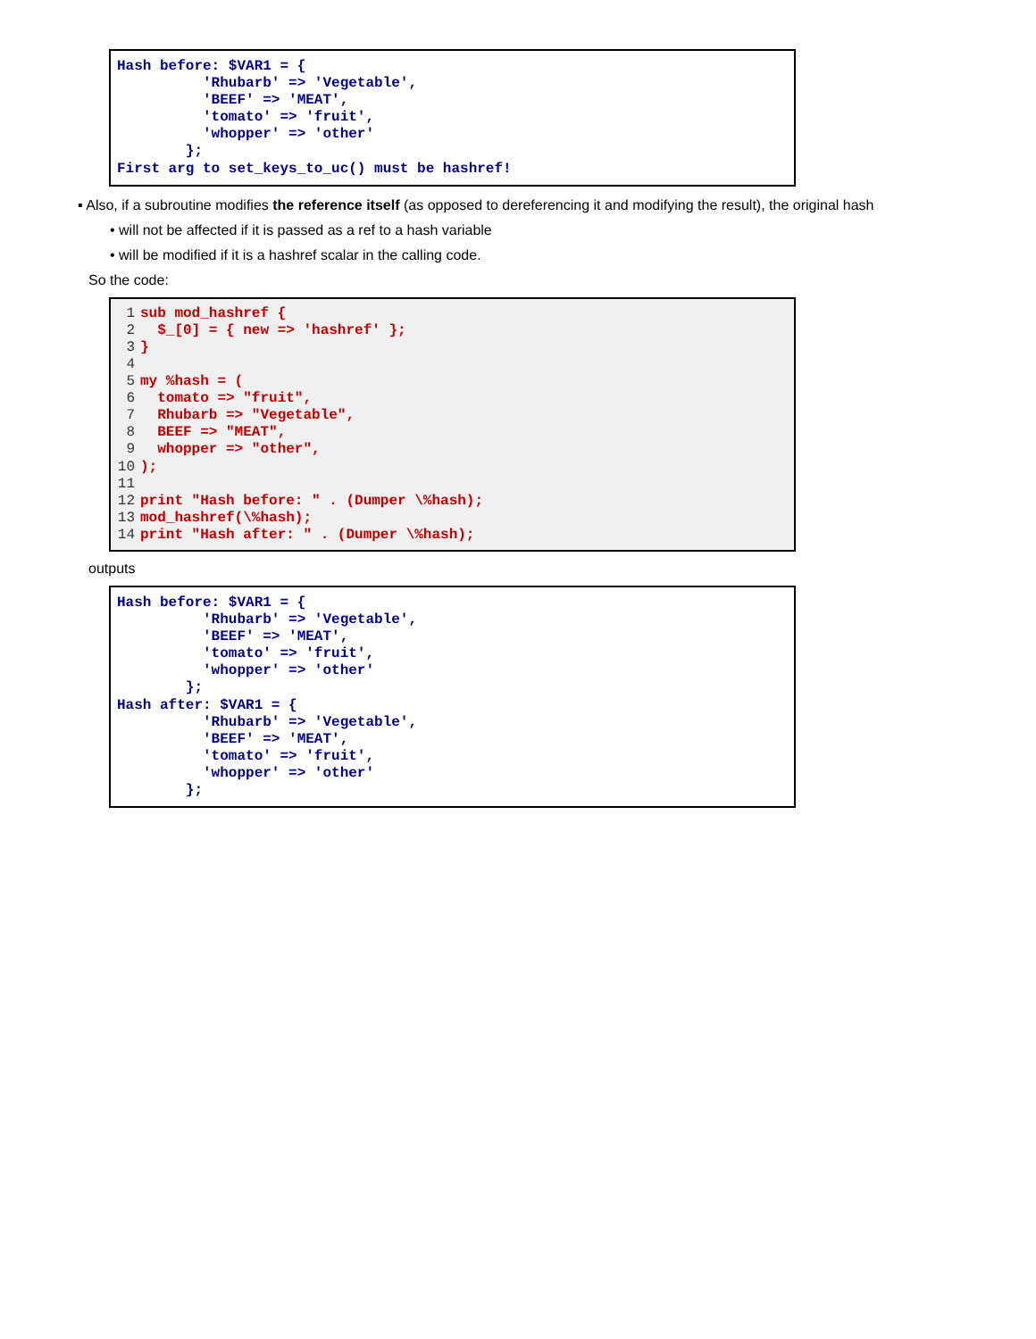Hash before: $VAR1 = {
          'Rhubarb' => 'Vegetable',
          'BEEF' => 'MEAT',
          'tomato' => 'fruit',
          'whopper' => 'other'
        };
First arg to set_keys_to_uc() must be hashref!
▪ Also, if a subroutine modifies the reference itself (as opposed to dereferencing it and modifying the result), the original hash
• will not be affected if it is passed as a ref to a hash variable
• will be modified if it is a hashref scalar in the calling code.
So the code:
1sub mod_hashref {
2  $_[0] = { new => 'hashref' };
3}
4
5my %hash = (
6  tomato => "fruit",
7  Rhubarb => "Vegetable",
8  BEEF => "MEAT",
9  whopper => "other",
10);
11
12print "Hash before: " . (Dumper \%hash);
13mod_hashref(\%hash);
14print "Hash after: " . (Dumper \%hash);
outputs
Hash before: $VAR1 = {
          'Rhubarb' => 'Vegetable',
          'BEEF' => 'MEAT',
          'tomato' => 'fruit',
          'whopper' => 'other'
        };
Hash after: $VAR1 = {
          'Rhubarb' => 'Vegetable',
          'BEEF' => 'MEAT',
          'tomato' => 'fruit',
          'whopper' => 'other'
        };